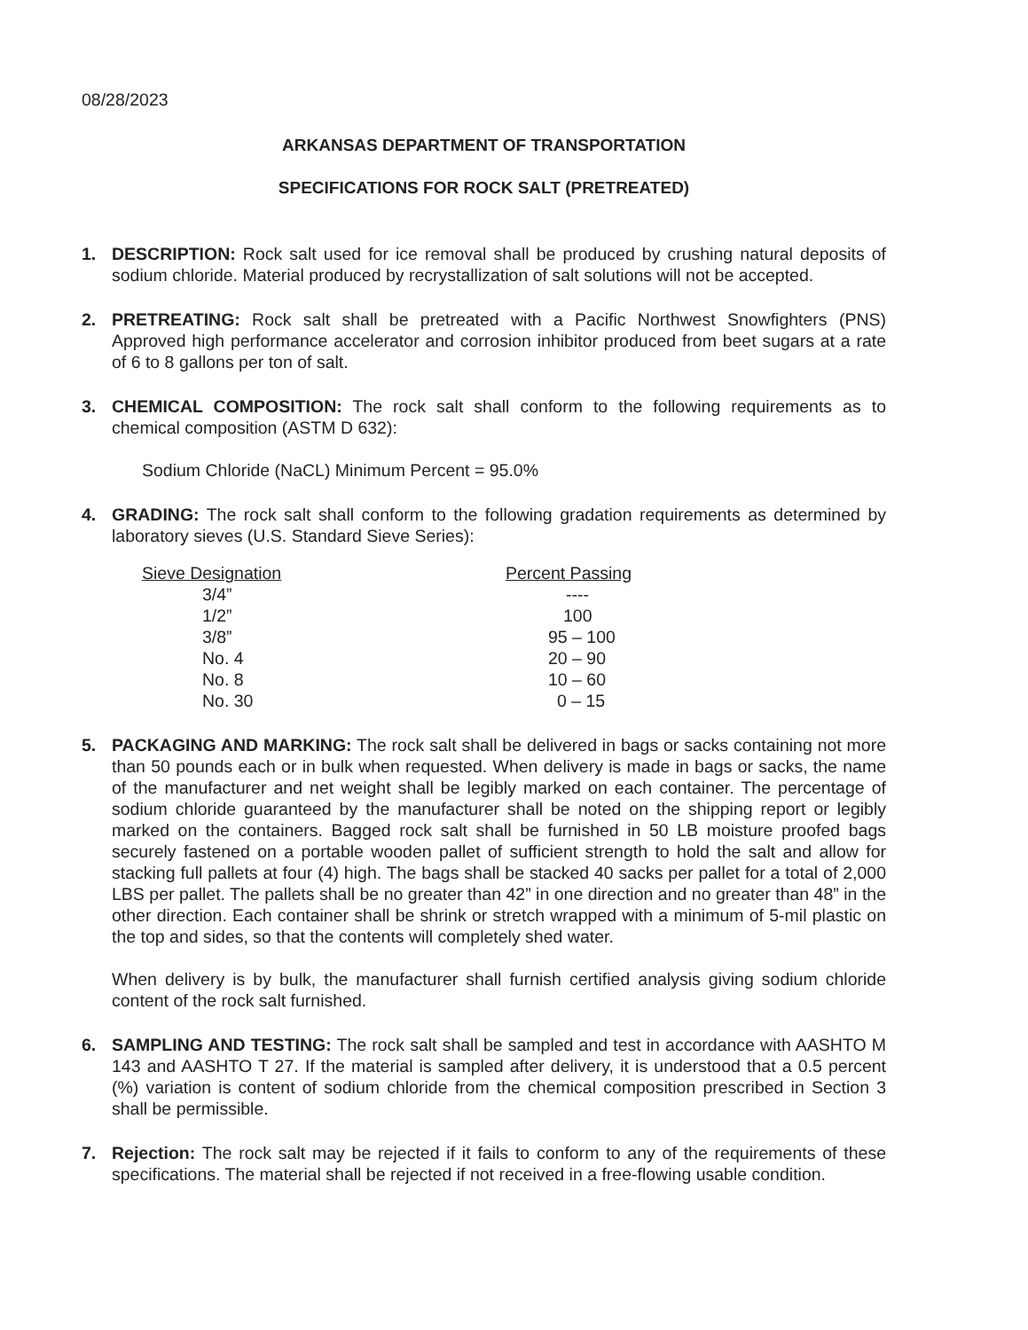08/28/2023
ARKANSAS DEPARTMENT OF TRANSPORTATION
SPECIFICATIONS FOR ROCK SALT (PRETREATED)
1. DESCRIPTION: Rock salt used for ice removal shall be produced by crushing natural deposits of sodium chloride. Material produced by recrystallization of salt solutions will not be accepted.
2. PRETREATING: Rock salt shall be pretreated with a Pacific Northwest Snowfighters (PNS) Approved high performance accelerator and corrosion inhibitor produced from beet sugars at a rate of 6 to 8 gallons per ton of salt.
3. CHEMICAL COMPOSITION: The rock salt shall conform to the following requirements as to chemical composition (ASTM D 632):
Sodium Chloride (NaCL) Minimum Percent = 95.0%
4. GRADING: The rock salt shall conform to the following gradation requirements as determined by laboratory sieves (U.S. Standard Sieve Series):
| Sieve Designation | Percent Passing |
| --- | --- |
| 3/4” | ---- |
| 1/2” | 100 |
| 3/8” | 95 – 100 |
| No. 4 | 20 – 90 |
| No. 8 | 10 – 60 |
| No. 30 | 0 – 15 |
5. PACKAGING AND MARKING: The rock salt shall be delivered in bags or sacks containing not more than 50 pounds each or in bulk when requested. When delivery is made in bags or sacks, the name of the manufacturer and net weight shall be legibly marked on each container. The percentage of sodium chloride guaranteed by the manufacturer shall be noted on the shipping report or legibly marked on the containers. Bagged rock salt shall be furnished in 50 LB moisture proofed bags securely fastened on a portable wooden pallet of sufficient strength to hold the salt and allow for stacking full pallets at four (4) high. The bags shall be stacked 40 sacks per pallet for a total of 2,000 LBS per pallet. The pallets shall be no greater than 42” in one direction and no greater than 48” in the other direction. Each container shall be shrink or stretch wrapped with a minimum of 5-mil plastic on the top and sides, so that the contents will completely shed water.
When delivery is by bulk, the manufacturer shall furnish certified analysis giving sodium chloride content of the rock salt furnished.
6. SAMPLING AND TESTING: The rock salt shall be sampled and test in accordance with AASHTO M 143 and AASHTO T 27. If the material is sampled after delivery, it is understood that a 0.5 percent (%) variation is content of sodium chloride from the chemical composition prescribed in Section 3 shall be permissible.
7. Rejection: The rock salt may be rejected if it fails to conform to any of the requirements of these specifications. The material shall be rejected if not received in a free-flowing usable condition.